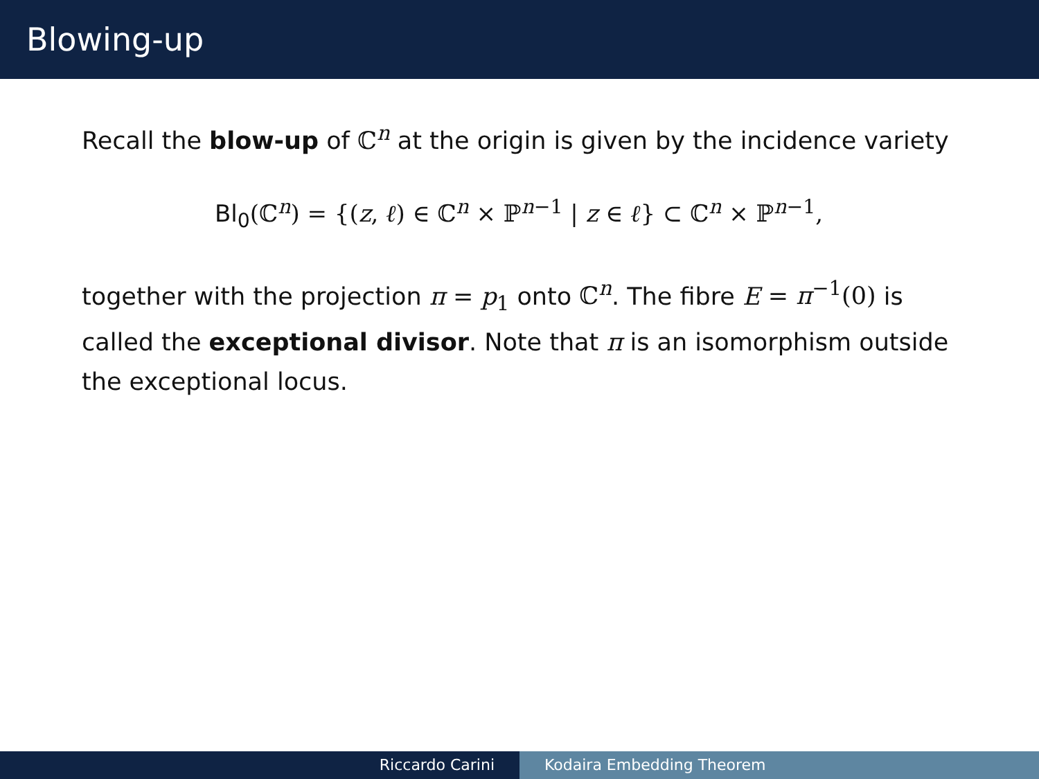Blowing-up
Recall the blow-up of ℂ<sup>n</sup> at the origin is given by the incidence variety
Bl<sub>0</sub>(ℂ<sup>n</sup>) = {(z, ℓ) ∈ ℂ<sup>n</sup> × ℙ<sup>n−1</sup> | z ∈ ℓ} ⊂ ℂ<sup>n</sup> × ℙ<sup>n−1</sup>,
together with the projection π = p<sub>1</sub> onto ℂ<sup>n</sup>. The fibre E = π<sup>−1</sup>(0) is called the exceptional divisor. Note that π is an isomorphism outside the exceptional locus.
Riccardo Carini Kodaira Embedding Theorem